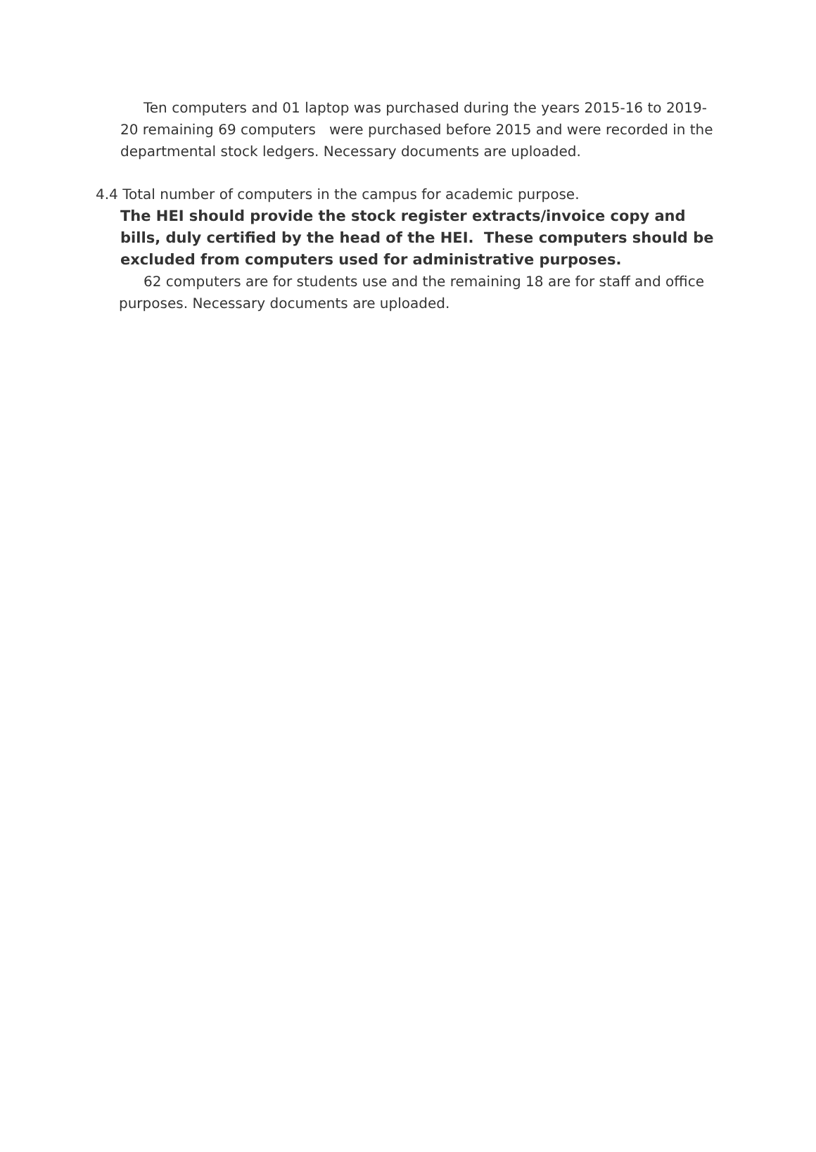Ten computers and 01 laptop was purchased during the years 2015-16 to 2019-20 remaining 69 computers were purchased before 2015 and were recorded in the departmental stock ledgers. Necessary documents are uploaded.
4.4 Total number of computers in the campus for academic purpose.
The HEI should provide the stock register extracts/invoice copy and bills, duly certified by the head of the HEI. These computers should be excluded from computers used for administrative purposes.
62 computers are for students use and the remaining 18 are for staff and office purposes. Necessary documents are uploaded.